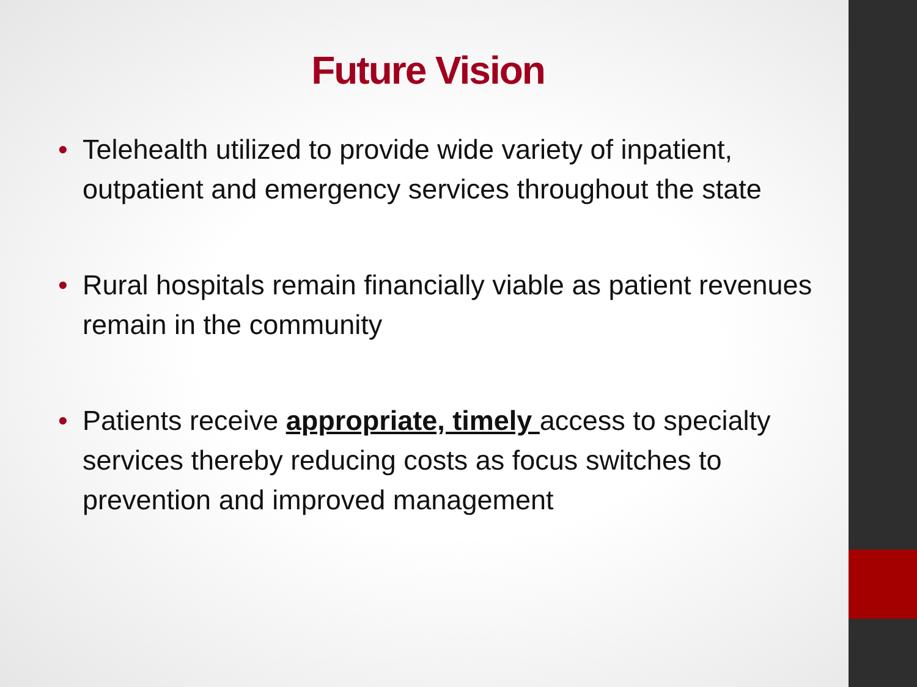Future Vision
• Telehealth utilized to provide wide variety of inpatient, outpatient and emergency services throughout the state
• Rural hospitals remain financially viable as patient revenues remain in the community
• Patients receive appropriate, timely access to specialty services thereby reducing costs as focus switches to prevention and improved management